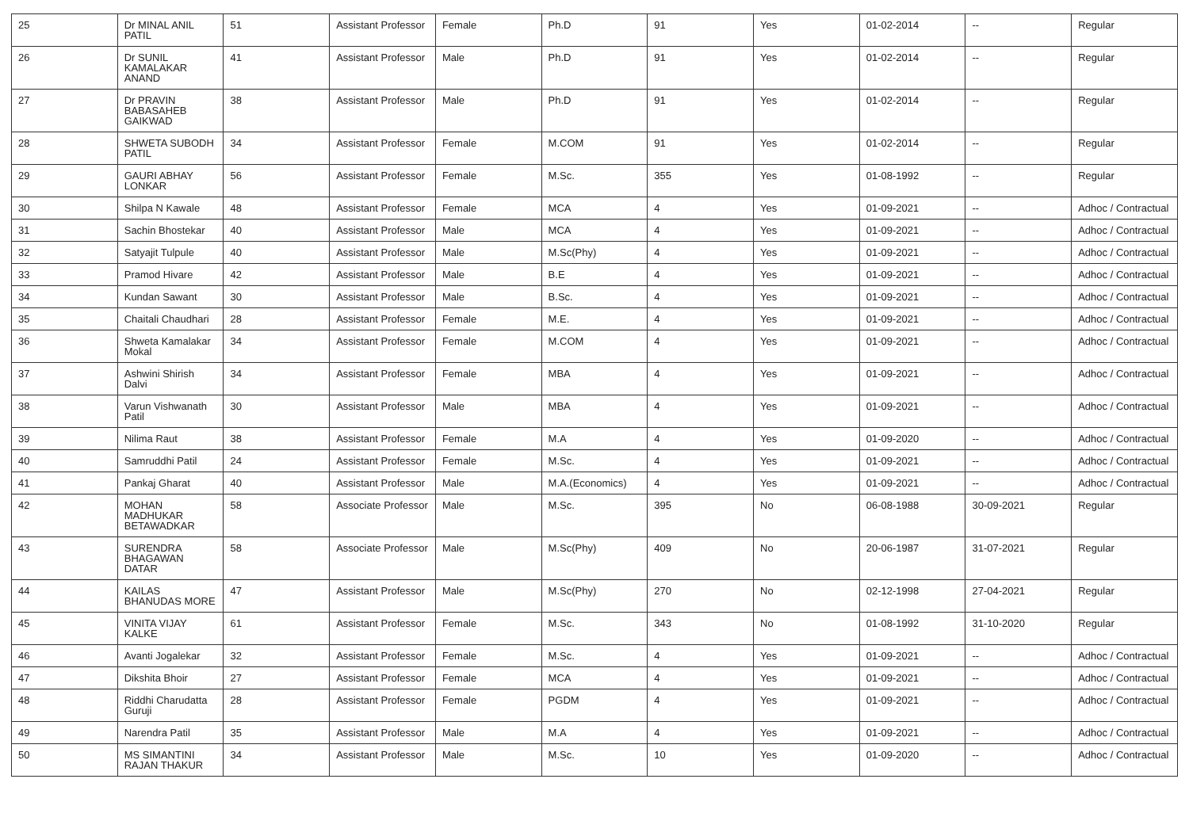| 25 | Dr MINAL ANIL PATIL | 51 | Assistant Professor | Female | Ph.D | 91 | Yes | 01-02-2014 | -- | Regular |
| 26 | Dr SUNIL KAMALAKAR ANAND | 41 | Assistant Professor | Male | Ph.D | 91 | Yes | 01-02-2014 | -- | Regular |
| 27 | Dr PRAVIN BABASAHEB GAIKWAD | 38 | Assistant Professor | Male | Ph.D | 91 | Yes | 01-02-2014 | -- | Regular |
| 28 | SHWETA SUBODH PATIL | 34 | Assistant Professor | Female | M.COM | 91 | Yes | 01-02-2014 | -- | Regular |
| 29 | GAURI ABHAY LONKAR | 56 | Assistant Professor | Female | M.Sc. | 355 | Yes | 01-08-1992 | -- | Regular |
| 30 | Shilpa N Kawale | 48 | Assistant Professor | Female | MCA | 4 | Yes | 01-09-2021 | -- | Adhoc / Contractual |
| 31 | Sachin Bhostekar | 40 | Assistant Professor | Male | MCA | 4 | Yes | 01-09-2021 | -- | Adhoc / Contractual |
| 32 | Satyajit Tulpule | 40 | Assistant Professor | Male | M.Sc(Phy) | 4 | Yes | 01-09-2021 | -- | Adhoc / Contractual |
| 33 | Pramod Hivare | 42 | Assistant Professor | Male | B.E | 4 | Yes | 01-09-2021 | -- | Adhoc / Contractual |
| 34 | Kundan Sawant | 30 | Assistant Professor | Male | B.Sc. | 4 | Yes | 01-09-2021 | -- | Adhoc / Contractual |
| 35 | Chaitali Chaudhari | 28 | Assistant Professor | Female | M.E. | 4 | Yes | 01-09-2021 | -- | Adhoc / Contractual |
| 36 | Shweta Kamalakar Mokal | 34 | Assistant Professor | Female | M.COM | 4 | Yes | 01-09-2021 | -- | Adhoc / Contractual |
| 37 | Ashwini Shirish Dalvi | 34 | Assistant Professor | Female | MBA | 4 | Yes | 01-09-2021 | -- | Adhoc / Contractual |
| 38 | Varun Vishwanath Patil | 30 | Assistant Professor | Male | MBA | 4 | Yes | 01-09-2021 | -- | Adhoc / Contractual |
| 39 | Nilima Raut | 38 | Assistant Professor | Female | M.A | 4 | Yes | 01-09-2020 | -- | Adhoc / Contractual |
| 40 | Samruddhi Patil | 24 | Assistant Professor | Female | M.Sc. | 4 | Yes | 01-09-2021 | -- | Adhoc / Contractual |
| 41 | Pankaj Gharat | 40 | Assistant Professor | Male | M.A.(Economics) | 4 | Yes | 01-09-2021 | -- | Adhoc / Contractual |
| 42 | MOHAN MADHUKAR BETAWADKAR | 58 | Associate Professor | Male | M.Sc. | 395 | No | 06-08-1988 | 30-09-2021 | Regular |
| 43 | SURENDRA BHAGAWAN DATAR | 58 | Associate Professor | Male | M.Sc(Phy) | 409 | No | 20-06-1987 | 31-07-2021 | Regular |
| 44 | KAILAS BHANUDAS MORE | 47 | Assistant Professor | Male | M.Sc(Phy) | 270 | No | 02-12-1998 | 27-04-2021 | Regular |
| 45 | VINITA VIJAY KALKE | 61 | Assistant Professor | Female | M.Sc. | 343 | No | 01-08-1992 | 31-10-2020 | Regular |
| 46 | Avanti Jogalekar | 32 | Assistant Professor | Female | M.Sc. | 4 | Yes | 01-09-2021 | -- | Adhoc / Contractual |
| 47 | Dikshita Bhoir | 27 | Assistant Professor | Female | MCA | 4 | Yes | 01-09-2021 | -- | Adhoc / Contractual |
| 48 | Riddhi Charudatta Guruji | 28 | Assistant Professor | Female | PGDM | 4 | Yes | 01-09-2021 | -- | Adhoc / Contractual |
| 49 | Narendra Patil | 35 | Assistant Professor | Male | M.A | 4 | Yes | 01-09-2021 | -- | Adhoc / Contractual |
| 50 | MS SIMANTINI RAJAN THAKUR | 34 | Assistant Professor | Male | M.Sc. | 10 | Yes | 01-09-2020 | -- | Adhoc / Contractual |